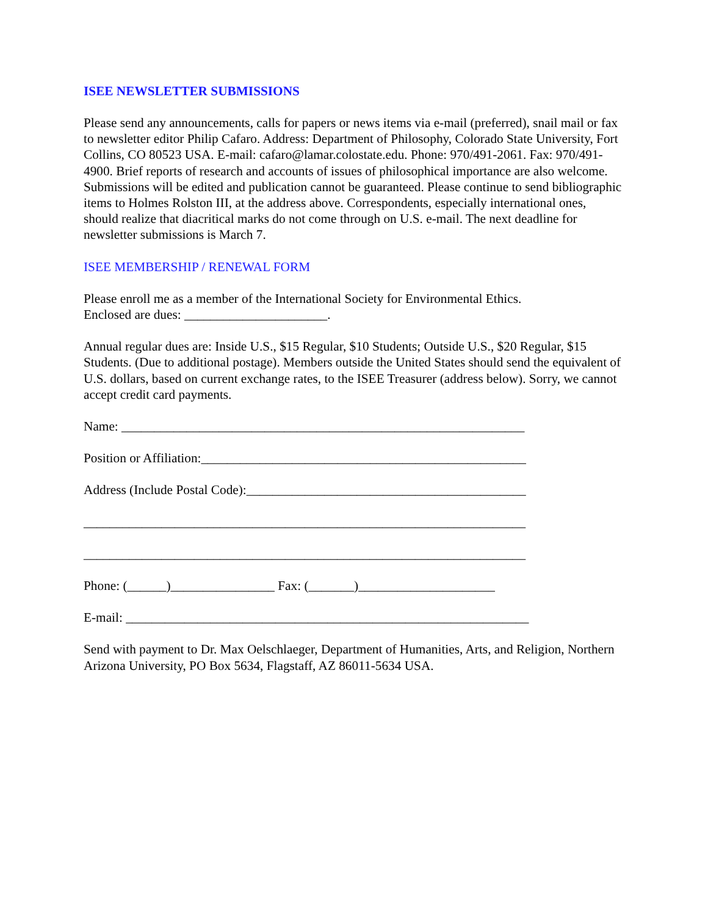ISEE NEWSLETTER SUBMISSIONS
Please send any announcements, calls for papers or news items via e-mail (preferred), snail mail or fax to newsletter editor Philip Cafaro. Address: Department of Philosophy, Colorado State University, Fort Collins, CO 80523 USA. E-mail: cafaro@lamar.colostate.edu. Phone: 970/491-2061. Fax: 970/491-4900. Brief reports of research and accounts of issues of philosophical importance are also welcome. Submissions will be edited and publication cannot be guaranteed. Please continue to send bibliographic items to Holmes Rolston III, at the address above. Correspondents, especially international ones, should realize that diacritical marks do not come through on U.S. e-mail. The next deadline for newsletter submissions is March 7.
ISEE MEMBERSHIP / RENEWAL FORM
Please enroll me as a member of the International Society for Environmental Ethics.
Enclosed are dues: ______________________.
Annual regular dues are: Inside U.S., $15 Regular, $10 Students; Outside U.S., $20 Regular, $15 Students. (Due to additional postage). Members outside the United States should send the equivalent of U.S. dollars, based on current exchange rates, to the ISEE Treasurer (address below). Sorry, we cannot accept credit card payments.
Name: ______________________________________________________________
Position or Affiliation:__________________________________________________
Address (Include Postal Code):___________________________________________
____________________________________________________________________
____________________________________________________________________
Phone: (______)________________ Fax: (_______)_____________________
E-mail: ______________________________________________________________
Send with payment to Dr. Max Oelschlaeger, Department of Humanities, Arts, and Religion, Northern Arizona University, PO Box 5634, Flagstaff, AZ 86011-5634 USA.